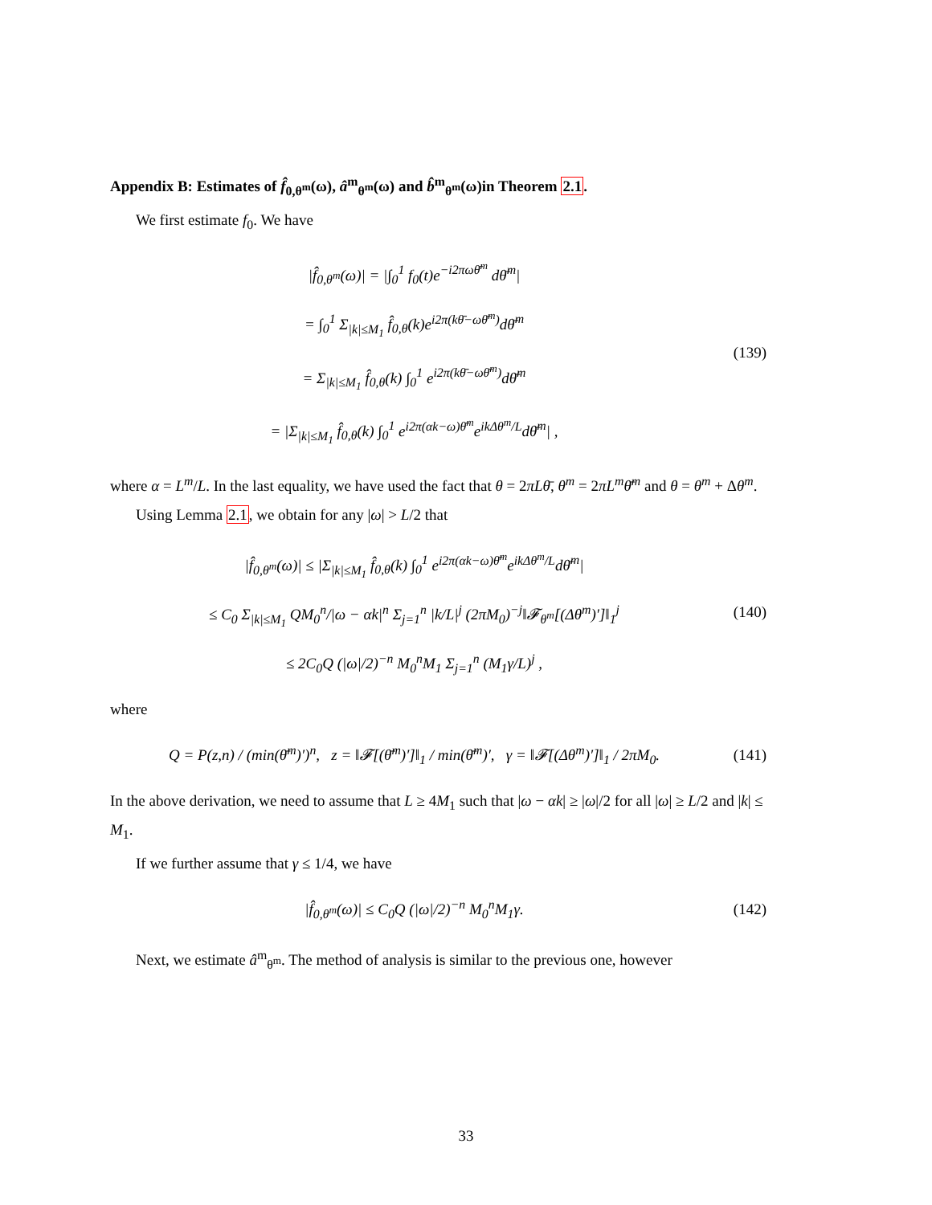Appendix B: Estimates of f̂<sub>0,θ<sup>m</sup></sub>(ω), â<sup>m</sup><sub>θ<sup>m</sup></sub>(ω) and b̂<sup>m</sup><sub>θ<sup>m</sup></sub>(ω)in Theorem 2.1.
We first estimate f<sub>0</sub>. We have
|f̂<sub>0,θ<sup>m</sup></sub>(ω)| = |∫<sub>0</sub><sup>1</sup> f<sub>0</sub>(t)e<sup>−i2πωθ̄<sup>m</sup></sup> dθ̄<sup>m</sup>|
= ∫<sub>0</sub><sup>1</sup> Σ<sub>|k|≤M<sub>1</sub></sub> f̂<sub>0,θ</sub>(k)e<sup>i2π(kθ̄−ωθ̄<sup>m</sup>)</sup>dθ̄<sup>m</sup>
= Σ<sub>|k|≤M<sub>1</sub></sub> f̂<sub>0,θ</sub>(k) ∫<sub>0</sub><sup>1</sup> e<sup>i2π(kθ̄−ωθ̄<sup>m</sup>)</sup>dθ̄<sup>m</sup>
= |Σ<sub>|k|≤M<sub>1</sub></sub> f̂<sub>0,θ</sub>(k) ∫<sub>0</sub><sup>1</sup> e<sup>i2π(αk−ω)θ̄<sup>m</sup></sup>e<sup>ikΔθ<sup>m</sup>/L</sup>dθ̄<sup>m</sup>| ,
(139)
where α = L<sup>m</sup>/L. In the last equality, we have used the fact that θ = 2πLθ̄, θ<sup>m</sup> = 2πL<sup>m</sup>θ̄<sup>m</sup> and θ = θ<sup>m</sup> + Δθ<sup>m</sup>.
Using Lemma 2.1, we obtain for any |ω| > L/2 that
|f̂<sub>0,θ<sup>m</sup></sub>(ω)| ≤ |Σ<sub>|k|≤M<sub>1</sub></sub> f̂<sub>0,θ</sub>(k) ∫<sub>0</sub><sup>1</sup> e<sup>i2π(αk−ω)θ̄<sup>m</sup></sup>e<sup>ikΔθ<sup>m</sup>/L</sup>dθ̄<sup>m</sup>|
≤ C<sub>0</sub> Σ<sub>|k|≤M<sub>1</sub></sub> QM<sub>0</sub><sup>n</sup>/|ω − αk|<sup>n</sup> Σ<sub>j=1</sub><sup>n</sup> |k/L|<sup>j</sup> (2πM<sub>0</sub>)<sup>−j</sup>‖𝓕<sub>θ<sup>m</sup></sub>[(Δθ<sup>m</sup>)′]‖<sub>1</sub><sup>j</sup>
≤ 2C<sub>0</sub>Q (|ω|/2)<sup>−n</sup> M<sub>0</sub><sup>n</sup>M<sub>1</sub> Σ<sub>j=1</sub><sup>n</sup> (M<sub>1</sub>γ/L)<sup>j</sup> ,
(140)
where
Q = P(z,n) / (min(θ̄<sup>m</sup>)′)<sup>n</sup>, z = ‖𝓕[(θ̄<sup>m</sup>)′]‖<sub>1</sub> / min(θ̄<sup>m</sup>)′, γ = ‖𝓕[(Δθ<sup>m</sup>)′]‖<sub>1</sub> / 2πM<sub>0</sub>.
(141)
In the above derivation, we need to assume that L ≥ 4M<sub>1</sub> such that |ω − αk| ≥ |ω|/2 for all |ω| ≥ L/2 and |k| ≤ M<sub>1</sub>.
If we further assume that γ ≤ 1/4, we have
|f̂<sub>0,θ<sup>m</sup></sub>(ω)| ≤ C<sub>0</sub>Q (|ω|/2)<sup>−n</sup> M<sub>0</sub><sup>n</sup>M<sub>1</sub>γ.
(142)
Next, we estimate â<sup>m</sup><sub>θ<sup>m</sup></sub>. The method of analysis is similar to the previous one, however
33